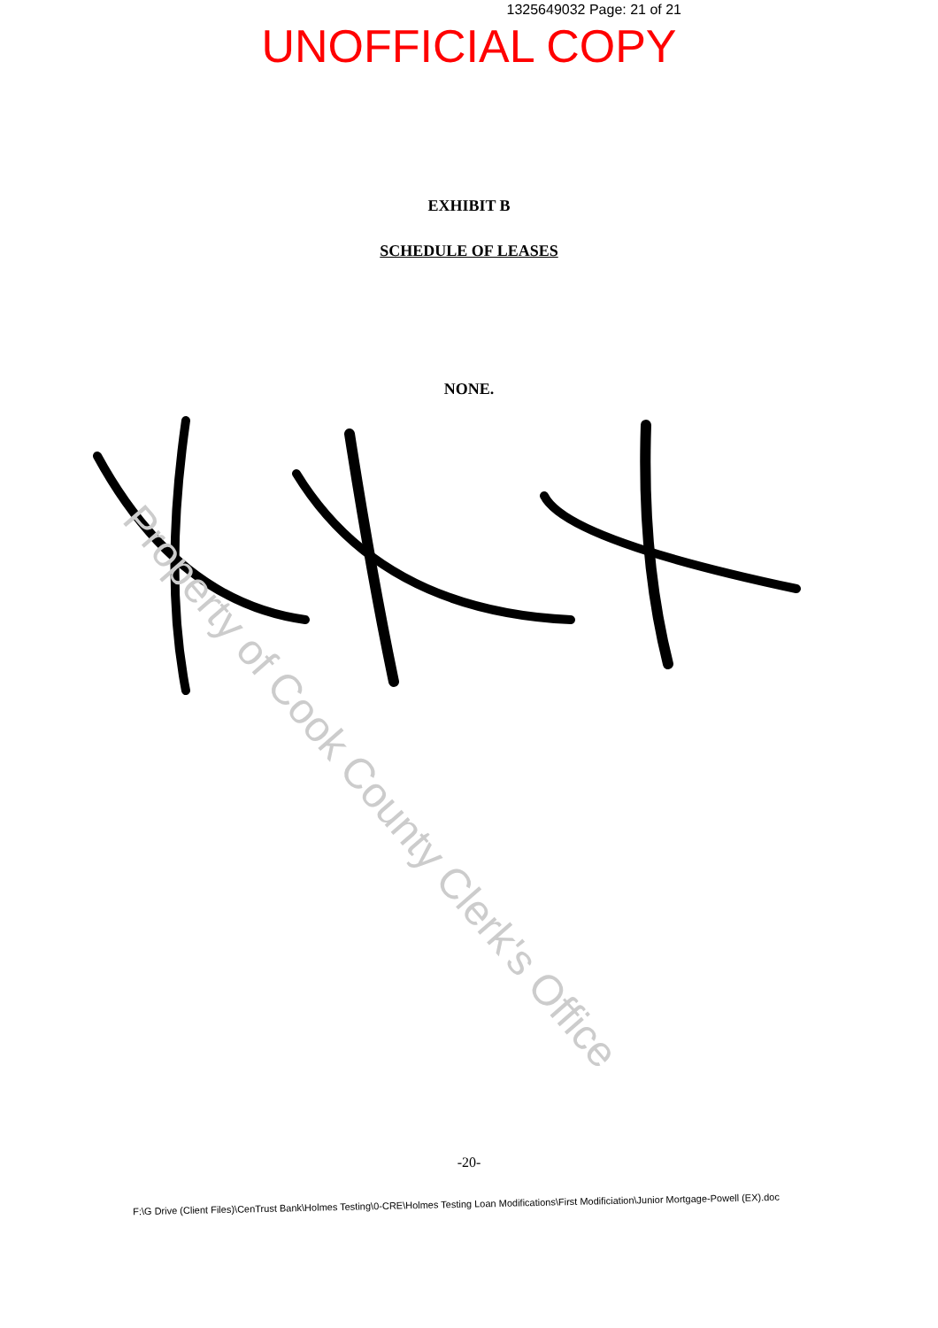1325649032 Page: 21 of 21
UNOFFICIAL COPY
EXHIBIT B
SCHEDULE OF LEASES
NONE.
Property of Cook County Clerk's Office
-20-
F:\G Drive (Client Files)\CenTrust Bank\Holmes Testing\0-CRE\Holmes Testing Loan Modifications\First Modificiation\Junior Mortgage-Powell (EX).doc